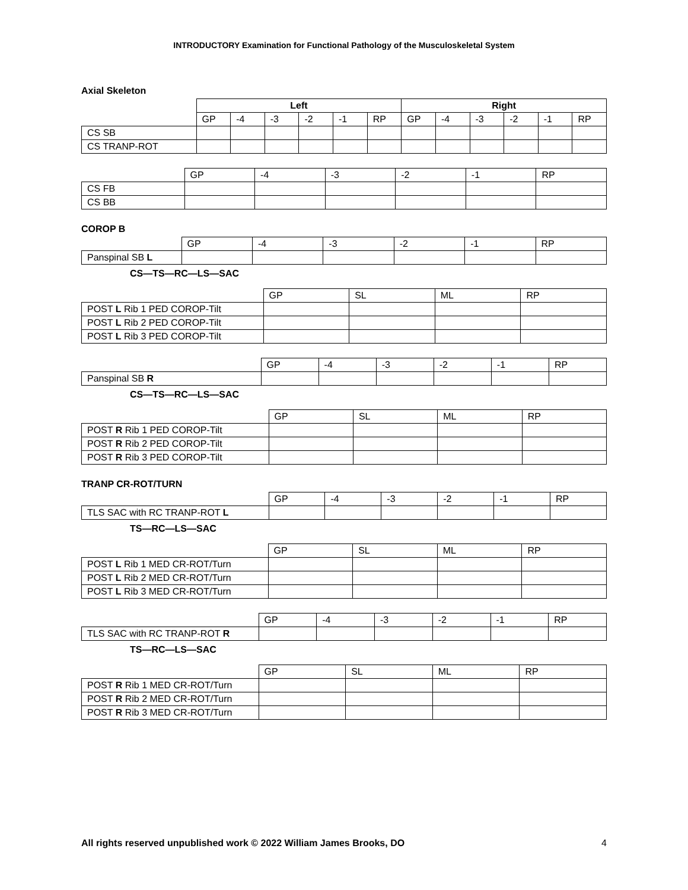INTRODUCTORY Examination for Functional Pathology of the Musculoskeletal System
Axial Skeleton
| | Left | | | | | | Right | | | | | |
| | GP | -4 | -3 | -2 | -1 | RP | GP | -4 | -3 | -2 | -1 | RP |
| CS SB | | | | | | | | | | | | |
| CS TRANP-ROT | | | | | | | | | | | | |
| | GP | -4 | -3 | -2 | -1 | RP |
| CS FB | | | | | | |
| CS BB | | | | | | |
COROP B
| | GP | -4 | -3 | -2 | -1 | RP |
| Panspinal SB L | | | | | | |
CS—TS—RC—LS—SAC
| | GP | SL | ML | RP |
| POST L Rib 1 PED COROP-Tilt | | | | |
| POST L Rib 2 PED COROP-Tilt | | | | |
| POST L Rib 3 PED COROP-Tilt | | | | |
| | GP | -4 | -3 | -2 | -1 | RP |
| Panspinal SB R | | | | | | |
CS—TS—RC—LS—SAC
| | GP | SL | ML | RP |
| POST R Rib 1 PED COROP-Tilt | | | | |
| POST R Rib 2 PED COROP-Tilt | | | | |
| POST R Rib 3 PED COROP-Tilt | | | | |
TRANP CR-ROT/TURN
| | GP | -4 | -3 | -2 | -1 | RP |
| TLS SAC with RC TRANP-ROT L | | | | | | |
TS—RC—LS—SAC
| | GP | SL | ML | RP |
| POST L Rib 1 MED CR-ROT/Turn | | | | |
| POST L Rib 2 MED CR-ROT/Turn | | | | |
| POST L Rib 3 MED CR-ROT/Turn | | | | |
| | GP | -4 | -3 | -2 | -1 | RP |
| TLS SAC with RC TRANP-ROT R | | | | | | |
TS—RC—LS—SAC
| | GP | SL | ML | RP |
| POST R Rib 1 MED CR-ROT/Turn | | | | |
| POST R Rib 2 MED CR-ROT/Turn | | | | |
| POST R Rib 3 MED CR-ROT/Turn | | | | |
All rights reserved unpublished work © 2022 William James Brooks, DO 4